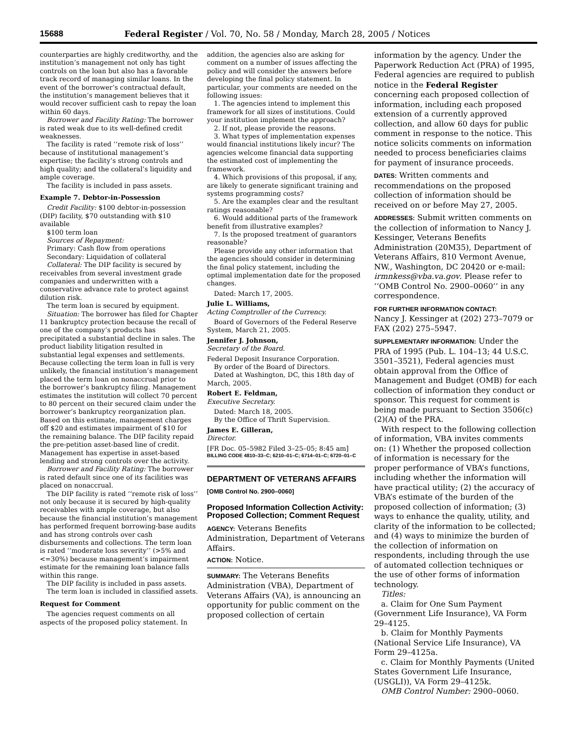15688 Federal Register / Vol. 70, No. 58 / Monday, March 28, 2005 / Notices
counterparties are highly creditworthy, and the institution’s management not only has tight controls on the loan but also has a favorable track record of managing similar loans. In the event of the borrower’s contractual default, the institution’s management believes that it would recover sufficient cash to repay the loan within 60 days.
Borrower and Facility Rating: The borrower is rated weak due to its well-defined credit weaknesses.
The facility is rated ‘‘remote risk of loss’’ because of institutional management’s expertise; the facility’s strong controls and high quality; and the collateral’s liquidity and ample coverage.
The facility is included in pass assets.
Example 7. Debtor-in-Possession
Credit Facility: $100 debtor-in-possession (DIP) facility, $70 outstanding with $10 available
$100 term loan
Sources of Repayment:
Primary: Cash flow from operations
Secondary: Liquidation of collateral
Collateral: The DIP facility is secured by receivables from several investment grade companies and underwritten with a conservative advance rate to protect against dilution risk.
The term loan is secured by equipment.
Situation: The borrower has filed for Chapter 11 bankruptcy protection because the recall of one of the company’s products has precipitated a substantial decline in sales. The product liability litigation resulted in substantial legal expenses and settlements. Because collecting the term loan in full is very unlikely, the financial institution’s management placed the term loan on nonaccrual prior to the borrower’s bankruptcy filing. Management estimates the institution will collect 70 percent to 80 percent on their secured claim under the borrower’s bankruptcy reorganization plan. Based on this estimate, management charges off $20 and estimates impairment of $10 for the remaining balance. The DIP facility repaid the pre-petition asset-based line of credit. Management has expertise in asset-based lending and strong controls over the activity.
Borrower and Facility Rating: The borrower is rated default since one of its facilities was placed on nonaccrual.
The DIP facility is rated ‘‘remote risk of loss’’ not only because it is secured by high-quality receivables with ample coverage, but also because the financial institution’s management has performed frequent borrowing-base audits and has strong controls over cash disbursements and collections. The term loan is rated ‘‘moderate loss severity’’ (>5% and <=30%) because management’s impairment estimate for the remaining loan balance falls within this range.
The DIP facility is included in pass assets.
The term loan is included in classified assets.
Request for Comment
The agencies request comments on all aspects of the proposed policy statement. In
addition, the agencies also are asking for comment on a number of issues affecting the policy and will consider the answers before developing the final policy statement. In particular, your comments are needed on the following issues:
1. The agencies intend to implement this framework for all sizes of institutions. Could your institution implement the approach?
2. If not, please provide the reasons.
3. What types of implementation expenses would financial institutions likely incur? The agencies welcome financial data supporting the estimated cost of implementing the framework.
4. Which provisions of this proposal, if any, are likely to generate significant training and systems programming costs?
5. Are the examples clear and the resultant ratings reasonable?
6. Would additional parts of the framework benefit from illustrative examples?
7. Is the proposed treatment of guarantors reasonable?
Please provide any other information that the agencies should consider in determining the final policy statement, including the optimal implementation date for the proposed changes.
Dated: March 17, 2005.
Julie L. Williams,
Acting Comptroller of the Currency.
Board of Governors of the Federal Reserve System, March 21, 2005.
Jennifer J. Johnson,
Secretary of the Board.
Federal Deposit Insurance Corporation.
By order of the Board of Directors.
Dated at Washington, DC, this 18th day of March, 2005.
Robert E. Feldman,
Executive Secretary.
Dated: March 18, 2005.
By the Office of Thrift Supervision.
James E. Gilleran,
Director.
[FR Doc. 05–5982 Filed 3–25–05; 8:45 am]
BILLING CODE 4810–33–C; 6210–01–C; 6714–01–C; 6720–01–C
DEPARTMENT OF VETERANS AFFAIRS
[OMB Control No. 2900–0060]
Proposed Information Collection Activity: Proposed Collection; Comment Request
AGENCY: Veterans Benefits Administration, Department of Veterans Affairs.
ACTION: Notice.
SUMMARY: The Veterans Benefits Administration (VBA), Department of Veterans Affairs (VA), is announcing an opportunity for public comment on the proposed collection of certain
information by the agency. Under the Paperwork Reduction Act (PRA) of 1995, Federal agencies are required to publish notice in the Federal Register concerning each proposed collection of information, including each proposed extension of a currently approved collection, and allow 60 days for public comment in response to the notice. This notice solicits comments on information needed to process beneficiaries claims for payment of insurance proceeds.
DATES: Written comments and recommendations on the proposed collection of information should be received on or before May 27, 2005.
ADDRESSES: Submit written comments on the collection of information to Nancy J. Kessinger, Veterans Benefits Administration (20M35), Department of Veterans Affairs, 810 Vermont Avenue, NW., Washington, DC 20420 or e-mail: irmnkess@vba.va.gov. Please refer to ‘‘OMB Control No. 2900–0060’’ in any correspondence.
FOR FURTHER INFORMATION CONTACT:
Nancy J. Kessinger at (202) 273–7079 or FAX (202) 275–5947.
SUPPLEMENTARY INFORMATION: Under the PRA of 1995 (Pub. L. 104–13; 44 U.S.C. 3501–3521), Federal agencies must obtain approval from the Office of Management and Budget (OMB) for each collection of information they conduct or sponsor. This request for comment is being made pursuant to Section 3506(c)(2)(A) of the PRA.
With respect to the following collection of information, VBA invites comments on: (1) Whether the proposed collection of information is necessary for the proper performance of VBA’s functions, including whether the information will have practical utility; (2) the accuracy of VBA’s estimate of the burden of the proposed collection of information; (3) ways to enhance the quality, utility, and clarity of the information to be collected; and (4) ways to minimize the burden of the collection of information on respondents, including through the use of automated collection techniques or the use of other forms of information technology.
Titles:
a. Claim for One Sum Payment (Government Life Insurance), VA Form 29–4125.
b. Claim for Monthly Payments (National Service Life Insurance), VA Form 29–4125a.
c. Claim for Monthly Payments (United States Government Life Insurance, (USGLI)), VA Form 29–4125k.
OMB Control Number: 2900–0060.